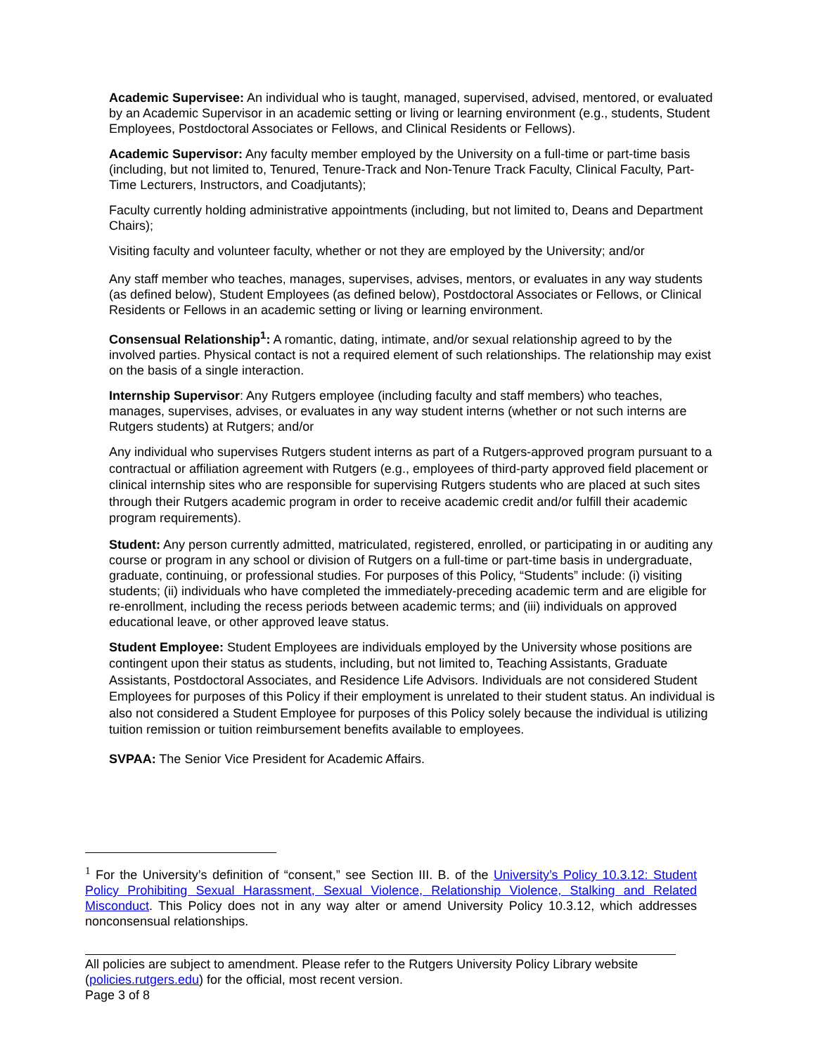Academic Supervisee: An individual who is taught, managed, supervised, advised, mentored, or evaluated by an Academic Supervisor in an academic setting or living or learning environment (e.g., students, Student Employees, Postdoctoral Associates or Fellows, and Clinical Residents or Fellows).
Academic Supervisor: Any faculty member employed by the University on a full-time or part-time basis (including, but not limited to, Tenured, Tenure-Track and Non-Tenure Track Faculty, Clinical Faculty, Part-Time Lecturers, Instructors, and Coadjutants);
Faculty currently holding administrative appointments (including, but not limited to, Deans and Department Chairs);
Visiting faculty and volunteer faculty, whether or not they are employed by the University; and/or
Any staff member who teaches, manages, supervises, advises, mentors, or evaluates in any way students (as defined below), Student Employees (as defined below), Postdoctoral Associates or Fellows, or Clinical Residents or Fellows in an academic setting or living or learning environment.
Consensual Relationship<sup>1</sup>: A romantic, dating, intimate, and/or sexual relationship agreed to by the involved parties. Physical contact is not a required element of such relationships. The relationship may exist on the basis of a single interaction.
Internship Supervisor: Any Rutgers employee (including faculty and staff members) who teaches, manages, supervises, advises, or evaluates in any way student interns (whether or not such interns are Rutgers students) at Rutgers; and/or
Any individual who supervises Rutgers student interns as part of a Rutgers-approved program pursuant to a contractual or affiliation agreement with Rutgers (e.g., employees of third-party approved field placement or clinical internship sites who are responsible for supervising Rutgers students who are placed at such sites through their Rutgers academic program in order to receive academic credit and/or fulfill their academic program requirements).
Student: Any person currently admitted, matriculated, registered, enrolled, or participating in or auditing any course or program in any school or division of Rutgers on a full-time or part-time basis in undergraduate, graduate, continuing, or professional studies. For purposes of this Policy, “Students” include: (i) visiting students; (ii) individuals who have completed the immediately-preceding academic term and are eligible for re-enrollment, including the recess periods between academic terms; and (iii) individuals on approved educational leave, or other approved leave status.
Student Employee: Student Employees are individuals employed by the University whose positions are contingent upon their status as students, including, but not limited to, Teaching Assistants, Graduate Assistants, Postdoctoral Associates, and Residence Life Advisors. Individuals are not considered Student Employees for purposes of this Policy if their employment is unrelated to their student status. An individual is also not considered a Student Employee for purposes of this Policy solely because the individual is utilizing tuition remission or tuition reimbursement benefits available to employees.
SVPAA: The Senior Vice President for Academic Affairs.
<sup>1</sup> For the University’s definition of “consent,” see Section III. B. of the University’s Policy 10.3.12: Student Policy Prohibiting Sexual Harassment, Sexual Violence, Relationship Violence, Stalking and Related Misconduct. This Policy does not in any way alter or amend University Policy 10.3.12, which addresses nonconsensual relationships.
All policies are subject to amendment. Please refer to the Rutgers University Policy Library website (policies.rutgers.edu) for the official, most recent version.
Page 3 of 8